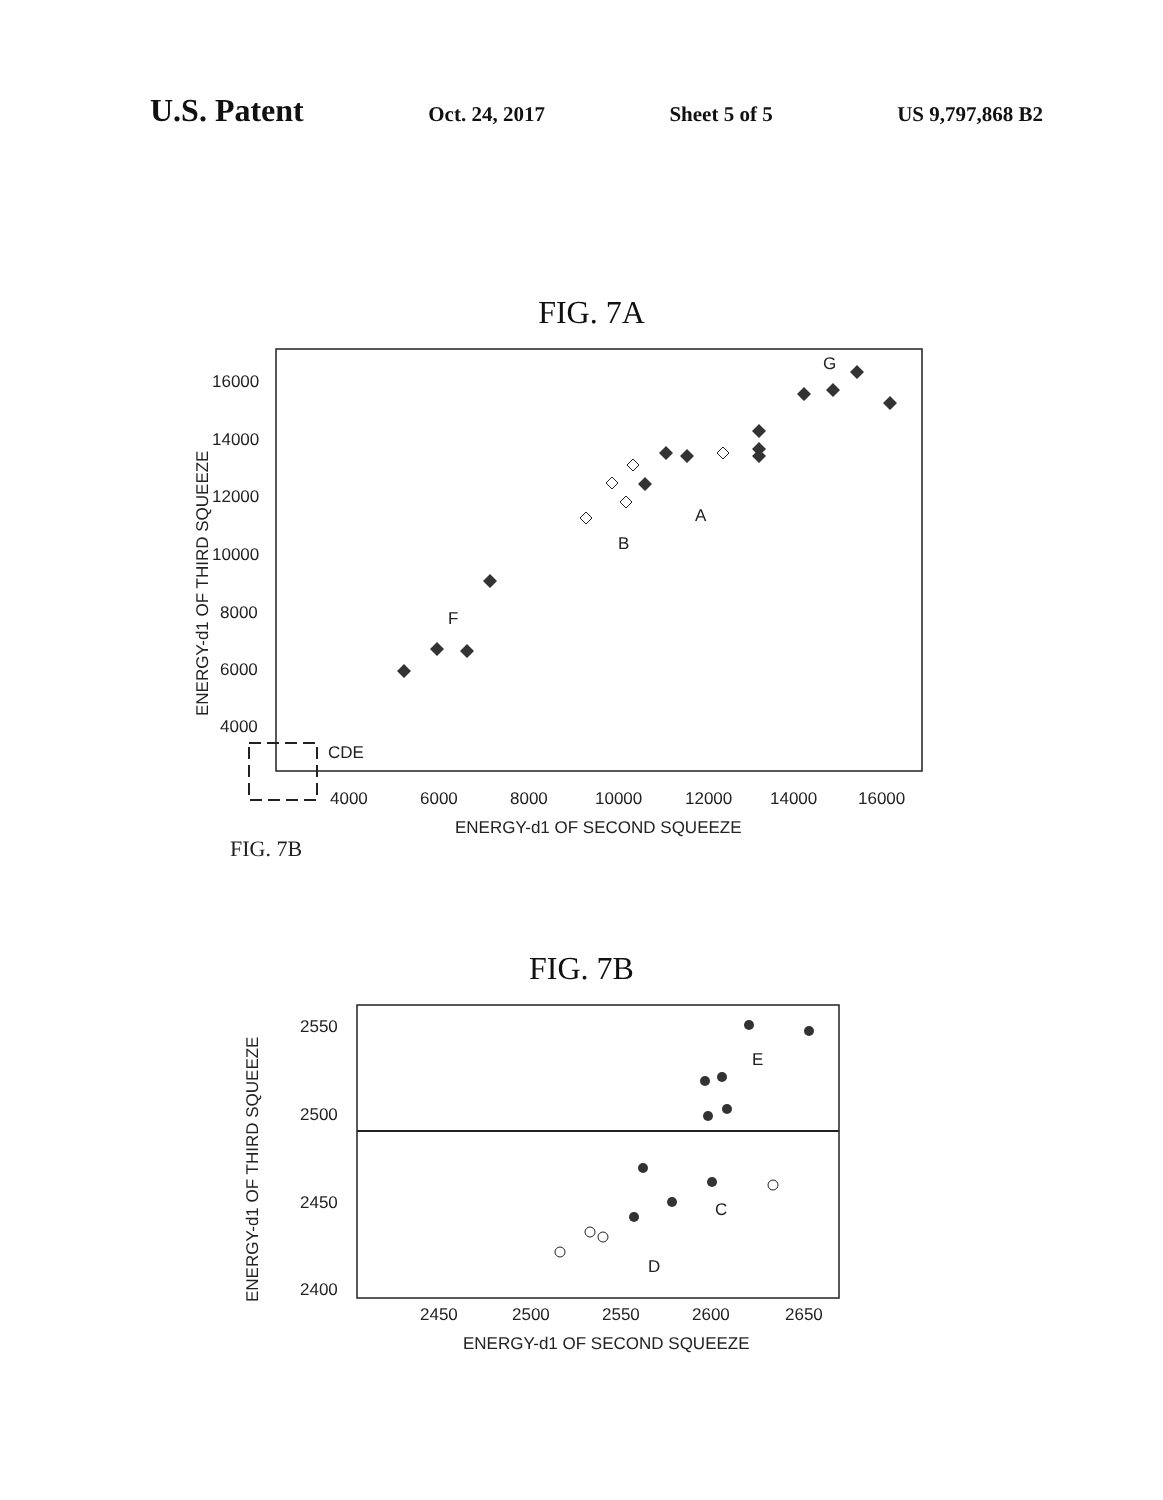U.S. Patent Oct. 24, 2017 Sheet 5 of 5 US 9,797,868 B2
FIG. 7A
16000
14000
12000
10000
8000
6000
4000
4000
6000
8000
10000
12000
14000
16000
ENERGY-d1 OF SECOND SQUEEZE
ENERGY-d1 OF THIRD SQUEEZE
G
A
B
F
CDE
FIG. 7B
FIG. 7B
2550
2500
2450
2400
2450
2500
2550
2600
2650
ENERGY-d1 OF SECOND SQUEEZE
ENERGY-d1 OF THIRD SQUEEZE
E
C
D